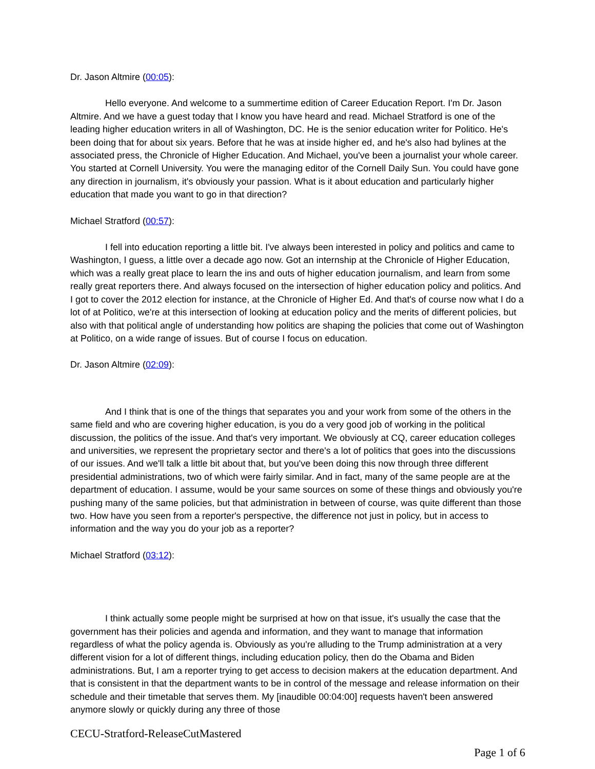Dr. Jason Altmire (00:05):
Hello everyone. And welcome to a summertime edition of Career Education Report. I'm Dr. Jason Altmire. And we have a guest today that I know you have heard and read. Michael Stratford is one of the leading higher education writers in all of Washington, DC. He is the senior education writer for Politico. He's been doing that for about six years. Before that he was at inside higher ed, and he's also had bylines at the associated press, the Chronicle of Higher Education. And Michael, you've been a journalist your whole career. You started at Cornell University. You were the managing editor of the Cornell Daily Sun. You could have gone any direction in journalism, it's obviously your passion. What is it about education and particularly higher education that made you want to go in that direction?
Michael Stratford (00:57):
I fell into education reporting a little bit. I've always been interested in policy and politics and came to Washington, I guess, a little over a decade ago now. Got an internship at the Chronicle of Higher Education, which was a really great place to learn the ins and outs of higher education journalism, and learn from some really great reporters there. And always focused on the intersection of higher education policy and politics. And I got to cover the 2012 election for instance, at the Chronicle of Higher Ed. And that's of course now what I do a lot of at Politico, we're at this intersection of looking at education policy and the merits of different policies, but also with that political angle of understanding how politics are shaping the policies that come out of Washington at Politico, on a wide range of issues. But of course I focus on education.
Dr. Jason Altmire (02:09):
And I think that is one of the things that separates you and your work from some of the others in the same field and who are covering higher education, is you do a very good job of working in the political discussion, the politics of the issue. And that's very important. We obviously at CQ, career education colleges and universities, we represent the proprietary sector and there's a lot of politics that goes into the discussions of our issues. And we'll talk a little bit about that, but you've been doing this now through three different presidential administrations, two of which were fairly similar. And in fact, many of the same people are at the department of education. I assume, would be your same sources on some of these things and obviously you're pushing many of the same policies, but that administration in between of course, was quite different than those two. How have you seen from a reporter's perspective, the difference not just in policy, but in access to information and the way you do your job as a reporter?
Michael Stratford (03:12):
I think actually some people might be surprised at how on that issue, it's usually the case that the government has their policies and agenda and information, and they want to manage that information regardless of what the policy agenda is. Obviously as you're alluding to the Trump administration at a very different vision for a lot of different things, including education policy, then do the Obama and Biden administrations. But, I am a reporter trying to get access to decision makers at the education department. And that is consistent in that the department wants to be in control of the message and release information on their schedule and their timetable that serves them. My [inaudible 00:04:00] requests haven't been answered anymore slowly or quickly during any three of those
CECU-Stratford-ReleaseCutMastered
Page 1 of 6